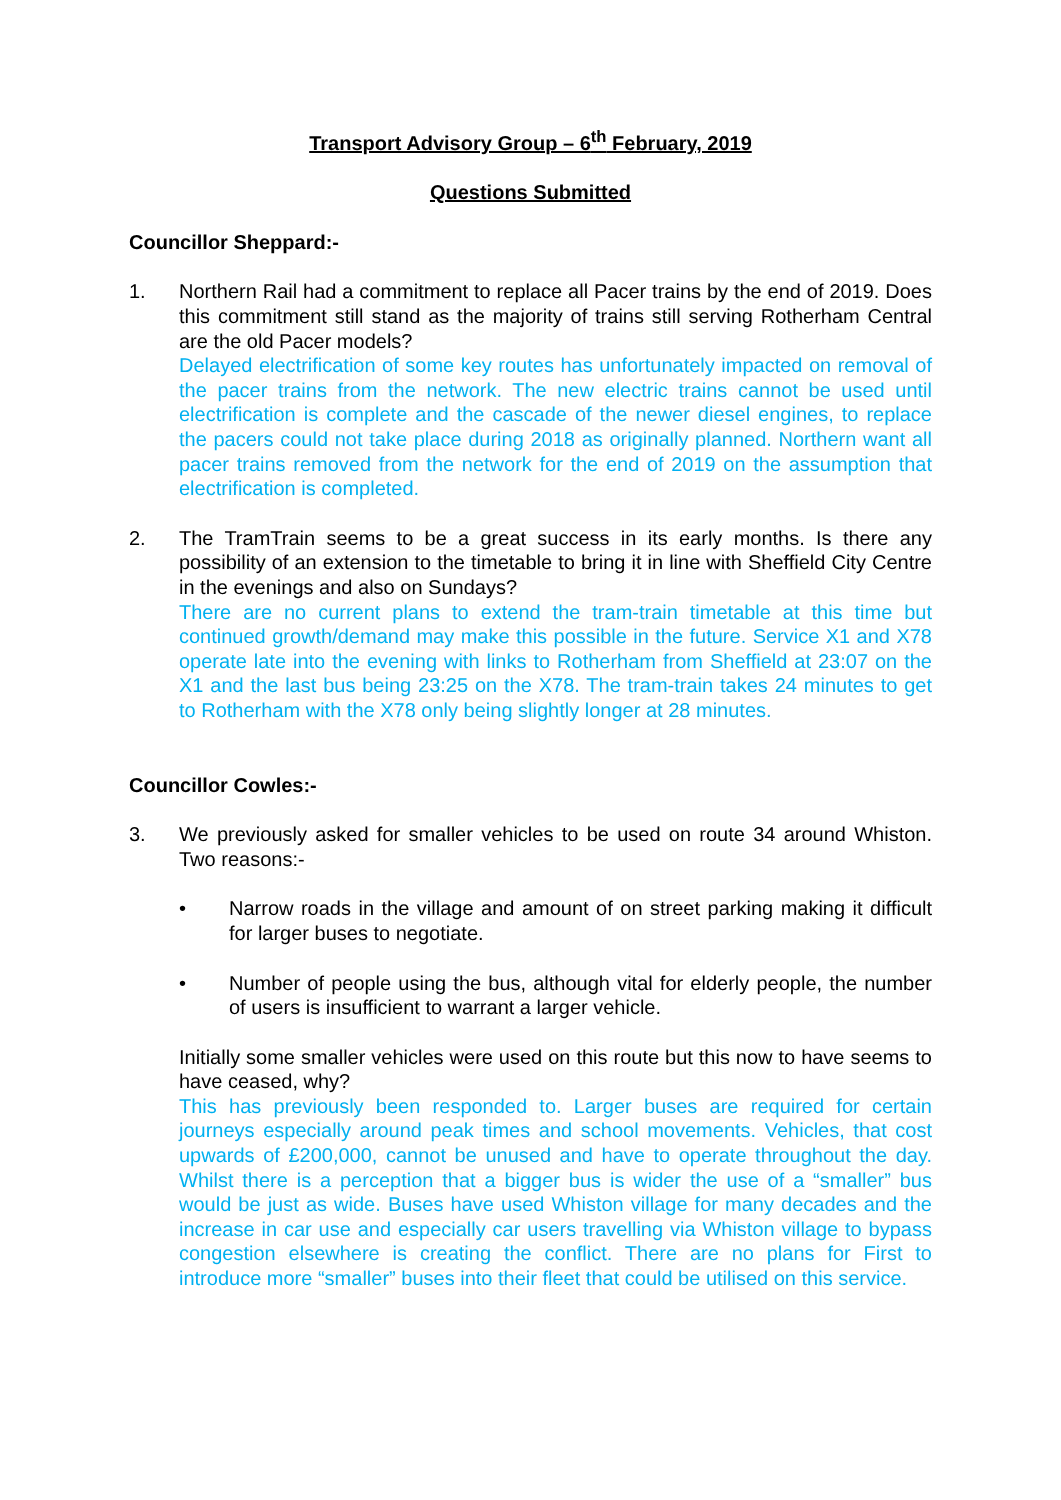Transport Advisory Group – 6<sup>th</sup> February, 2019
Questions Submitted
Councillor Sheppard:-
1. Northern Rail had a commitment to replace all Pacer trains by the end of 2019. Does this commitment still stand as the majority of trains still serving Rotherham Central are the old Pacer models?
Delayed electrification of some key routes has unfortunately impacted on removal of the pacer trains from the network. The new electric trains cannot be used until electrification is complete and the cascade of the newer diesel engines, to replace the pacers could not take place during 2018 as originally planned. Northern want all pacer trains removed from the network for the end of 2019 on the assumption that electrification is completed.
2. The TramTrain seems to be a great success in its early months. Is there any possibility of an extension to the timetable to bring it in line with Sheffield City Centre in the evenings and also on Sundays?
There are no current plans to extend the tram-train timetable at this time but continued growth/demand may make this possible in the future. Service X1 and X78 operate late into the evening with links to Rotherham from Sheffield at 23:07 on the X1 and the last bus being 23:25 on the X78. The tram-train takes 24 minutes to get to Rotherham with the X78 only being slightly longer at 28 minutes.
Councillor Cowles:-
3. We previously asked for smaller vehicles to be used on route 34 around Whiston. Two reasons:-
• Narrow roads in the village and amount of on street parking making it difficult for larger buses to negotiate.
• Number of people using the bus, although vital for elderly people, the number of users is insufficient to warrant a larger vehicle.
Initially some smaller vehicles were used on this route but this now to have seems to have ceased, why?
This has previously been responded to. Larger buses are required for certain journeys especially around peak times and school movements. Vehicles, that cost upwards of £200,000, cannot be unused and have to operate throughout the day. Whilst there is a perception that a bigger bus is wider the use of a “smaller” bus would be just as wide. Buses have used Whiston village for many decades and the increase in car use and especially car users travelling via Whiston village to bypass congestion elsewhere is creating the conflict. There are no plans for First to introduce more “smaller” buses into their fleet that could be utilised on this service.